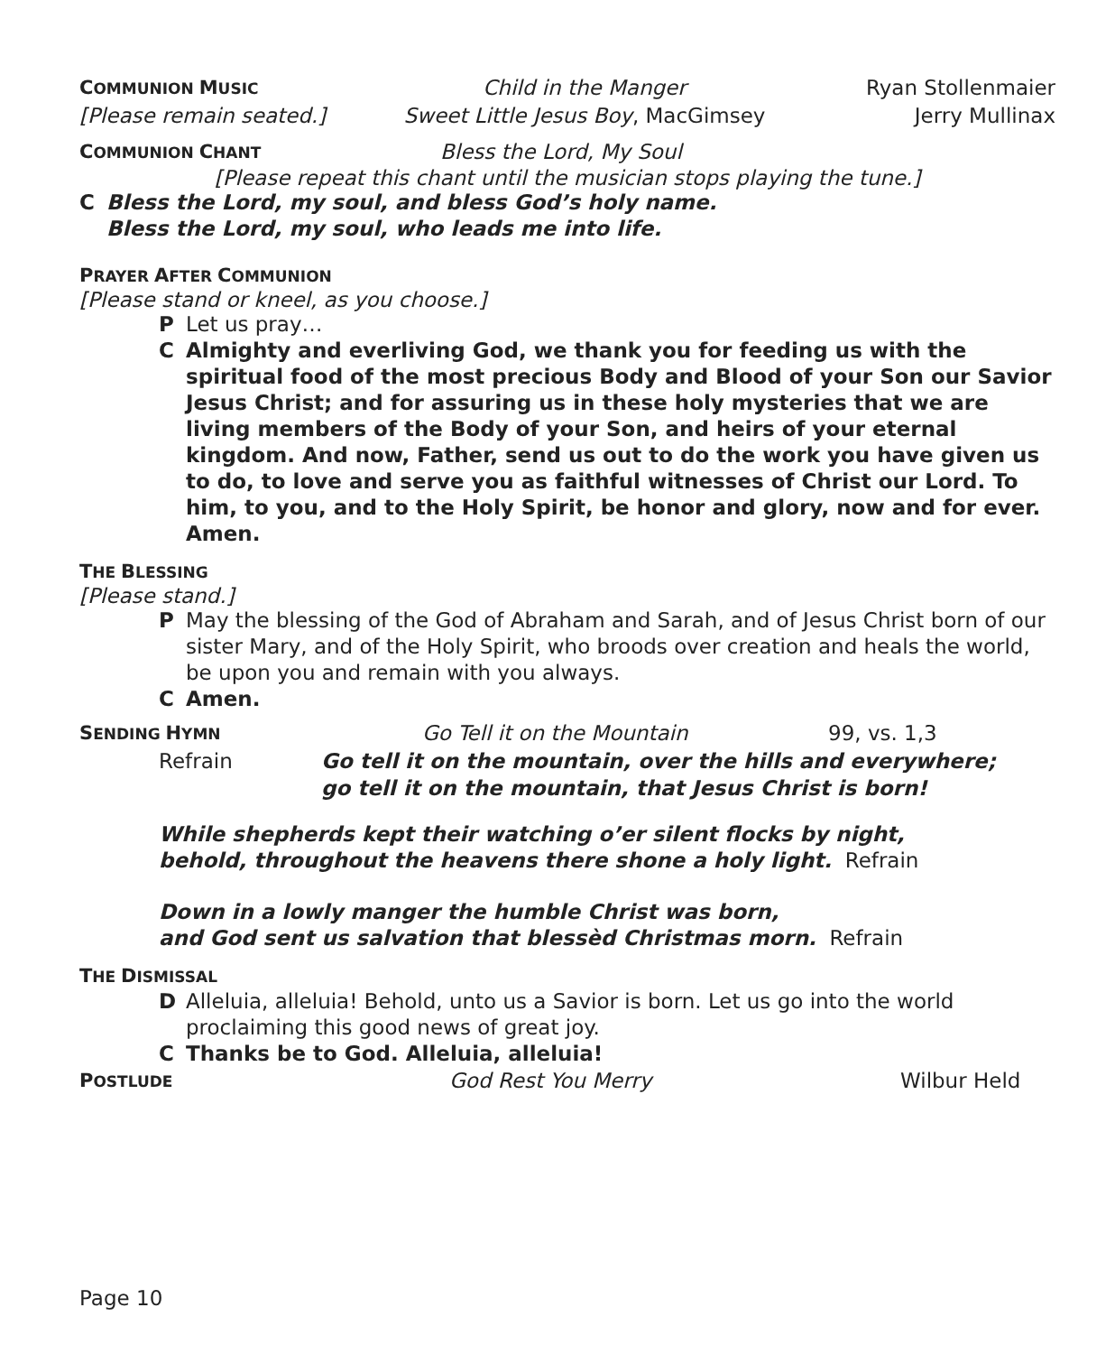COMMUNION MUSIC Child in the Manger Ryan Stollenmaier
[Please remain seated.] Sweet Little Jesus Boy, MacGimsey Jerry Mullinax
COMMUNION CHANT Bless the Lord, My Soul
[Please repeat this chant until the musician stops playing the tune.]
C Bless the Lord, my soul, and bless God’s holy name.
Bless the Lord, my soul, who leads me into life.
PRAYER AFTER COMMUNION
[Please stand or kneel, as you choose.]
P Let us pray…
C Almighty and everliving God, we thank you for feeding us with the spiritual food of the most precious Body and Blood of your Son our Savior Jesus Christ; and for assuring us in these holy mysteries that we are living members of the Body of your Son, and heirs of your eternal kingdom. And now, Father, send us out to do the work you have given us to do, to love and serve you as faithful witnesses of Christ our Lord. To him, to you, and to the Holy Spirit, be honor and glory, now and for ever. Amen.
THE BLESSING
[Please stand.]
P May the blessing of the God of Abraham and Sarah, and of Jesus Christ born of our sister Mary, and of the Holy Spirit, who broods over creation and heals the world, be upon you and remain with you always.
C Amen.
SENDING HYMN Go Tell it on the Mountain 99, vs. 1,3
Refrain Go tell it on the mountain, over the hills and everywhere;
go tell it on the mountain, that Jesus Christ is born!
While shepherds kept their watching o’er silent flocks by night,
behold, throughout the heavens there shone a holy light. Refrain
Down in a lowly manger the humble Christ was born,
and God sent us salvation that blessèd Christmas morn. Refrain
THE DISMISSAL
D Alleluia, alleluia! Behold, unto us a Savior is born. Let us go into the world proclaiming this good news of great joy.
C Thanks be to God. Alleluia, alleluia!
POSTLUDE God Rest You Merry Wilbur Held
Page 10